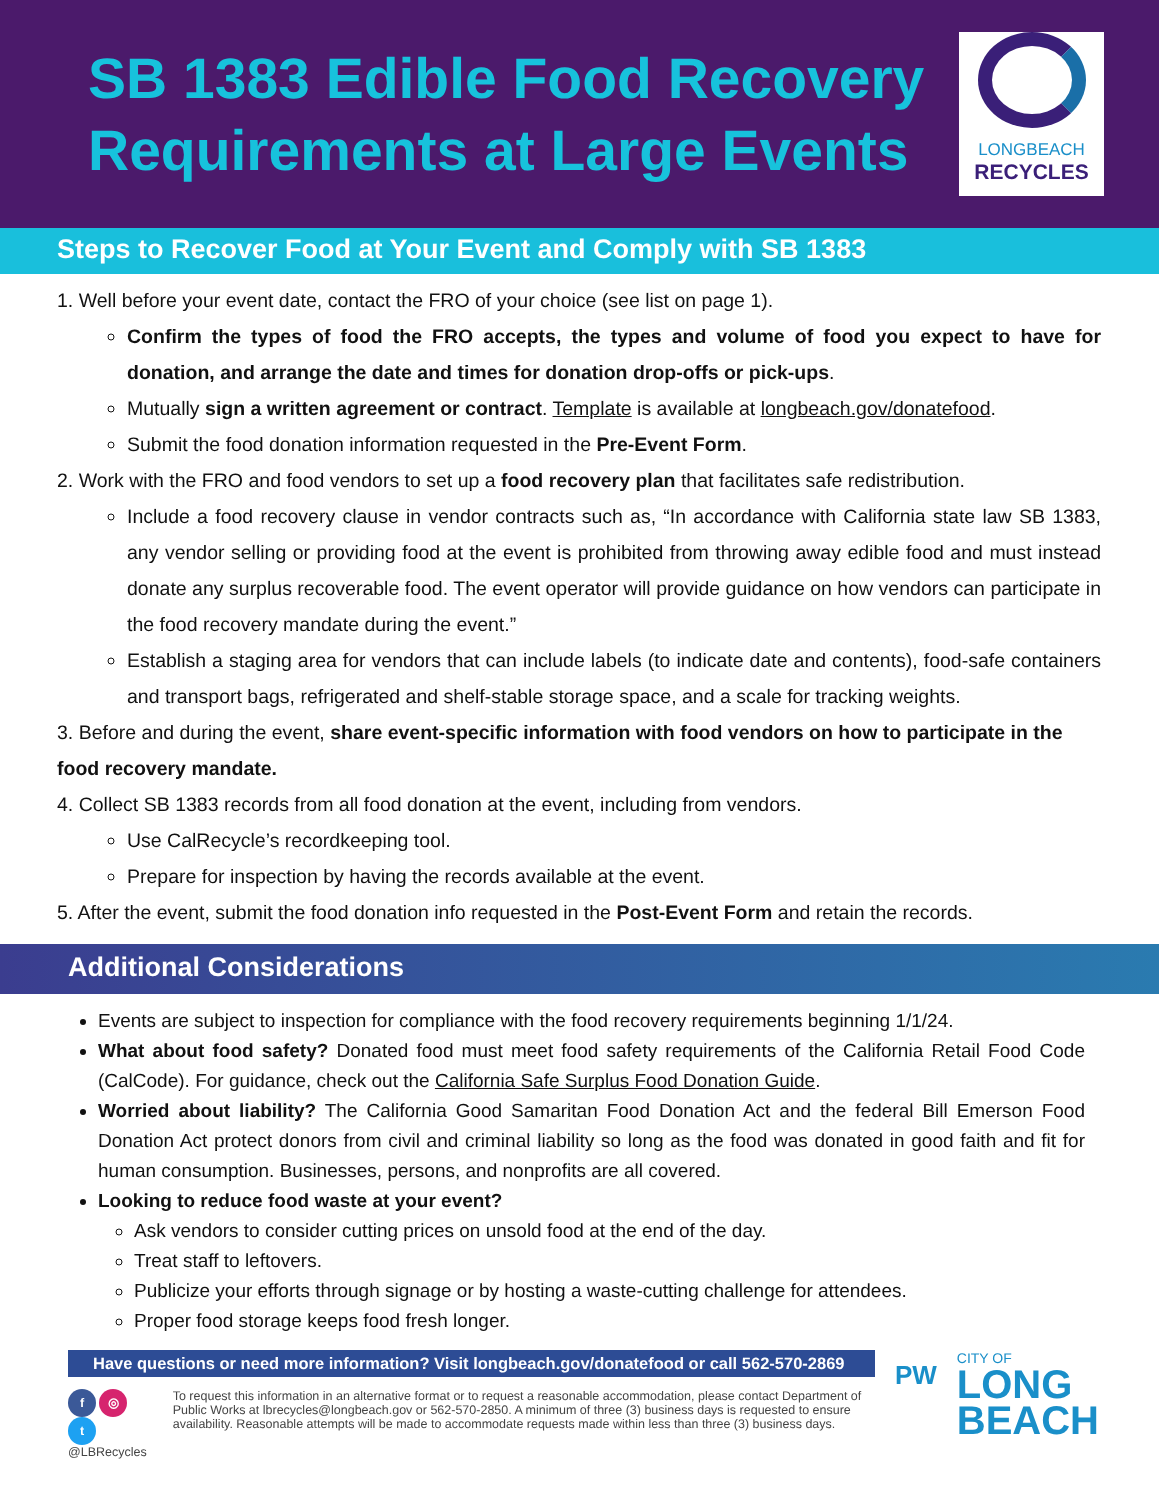SB 1383 Edible Food Recovery
Requirements at Large Events
LONGBEACH
RECYCLES
Steps to Recover Food at Your Event and Comply with SB 1383
1. Well before your event date, contact the FRO of your choice (see list on page 1).
Confirm the types of food the FRO accepts, the types and volume of food you expect to have for donation, and arrange the date and times for donation drop-offs or pick-ups.
Mutually sign a written agreement or contract. Template is available at longbeach.gov/donatefood.
Submit the food donation information requested in the Pre-Event Form.
2. Work with the FRO and food vendors to set up a food recovery plan that facilitates safe redistribution.
Include a food recovery clause in vendor contracts such as, “In accordance with California state law SB 1383, any vendor selling or providing food at the event is prohibited from throwing away edible food and must instead donate any surplus recoverable food. The event operator will provide guidance on how vendors can participate in the food recovery mandate during the event.”
Establish a staging area for vendors that can include labels (to indicate date and contents), food-safe containers and transport bags, refrigerated and shelf-stable storage space, and a scale for tracking weights.
3. Before and during the event, share event-specific information with food vendors on how to participate in the food recovery mandate.
4. Collect SB 1383 records from all food donation at the event, including from vendors.
Use CalRecycle’s recordkeeping tool.
Prepare for inspection by having the records available at the event.
5. After the event, submit the food donation info requested in the Post-Event Form and retain the records.
Additional Considerations
Events are subject to inspection for compliance with the food recovery requirements beginning 1/1/24.
What about food safety? Donated food must meet food safety requirements of the California Retail Food Code (CalCode). For guidance, check out the California Safe Surplus Food Donation Guide.
Worried about liability? The California Good Samaritan Food Donation Act and the federal Bill Emerson Food Donation Act protect donors from civil and criminal liability so long as the food was donated in good faith and fit for human consumption. Businesses, persons, and nonprofits are all covered.
Looking to reduce food waste at your event?
Ask vendors to consider cutting prices on unsold food at the end of the day.
Treat staff to leftovers.
Publicize your efforts through signage or by hosting a waste-cutting challenge for attendees.
Proper food storage keeps food fresh longer.
Have questions or need more information? Visit longbeach.gov/donatefood or call 562-570-2869
f ◎ t
@LBRecycles
To request this information in an alternative format or to request a reasonable accommodation, please contact Department of Public Works at lbrecycles@longbeach.gov or 562-570-2850. A minimum of three (3) business days is requested to ensure availability. Reasonable attempts will be made to accommodate requests made within less than three (3) business days.
PW
CITY OF
LONG
BEACH